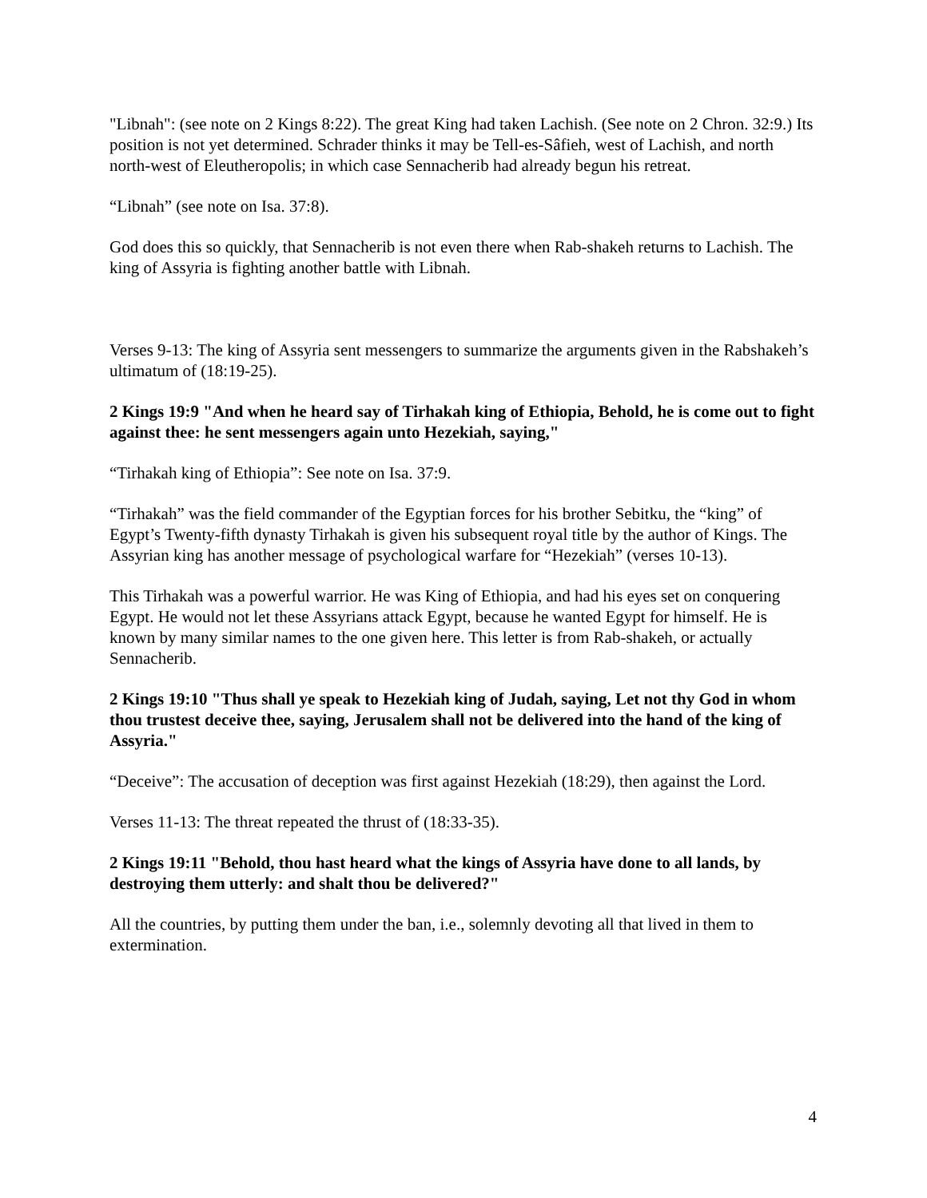"Libnah": (see note on 2 Kings 8:22). The great King had taken Lachish. (See note on 2 Chron. 32:9.) Its position is not yet determined. Schrader thinks it may be Tell-es-Sâfieh, west of Lachish, and north north-west of Eleutheropolis; in which case Sennacherib had already begun his retreat.
“Libnah” (see note on Isa. 37:8).
God does this so quickly, that Sennacherib is not even there when Rab-shakeh returns to Lachish. The king of Assyria is fighting another battle with Libnah.
Verses 9-13: The king of Assyria sent messengers to summarize the arguments given in the Rabshakeh’s ultimatum of (18:19-25).
2 Kings 19:9 "And when he heard say of Tirhakah king of Ethiopia, Behold, he is come out to fight against thee: he sent messengers again unto Hezekiah, saying,"
“Tirhakah king of Ethiopia”: See note on Isa. 37:9.
“Tirhakah” was the field commander of the Egyptian forces for his brother Sebitku, the “king” of Egypt’s Twenty-fifth dynasty Tirhakah is given his subsequent royal title by the author of Kings. The Assyrian king has another message of psychological warfare for “Hezekiah” (verses 10-13).
This Tirhakah was a powerful warrior. He was King of Ethiopia, and had his eyes set on conquering Egypt. He would not let these Assyrians attack Egypt, because he wanted Egypt for himself. He is known by many similar names to the one given here. This letter is from Rab-shakeh, or actually Sennacherib.
2 Kings 19:10 "Thus shall ye speak to Hezekiah king of Judah, saying, Let not thy God in whom thou trustest deceive thee, saying, Jerusalem shall not be delivered into the hand of the king of Assyria."
“Deceive”: The accusation of deception was first against Hezekiah (18:29), then against the Lord.
Verses 11-13: The threat repeated the thrust of (18:33-35).
2 Kings 19:11 "Behold, thou hast heard what the kings of Assyria have done to all lands, by destroying them utterly: and shalt thou be delivered?"
All the countries, by putting them under the ban, i.e., solemnly devoting all that lived in them to extermination.
4